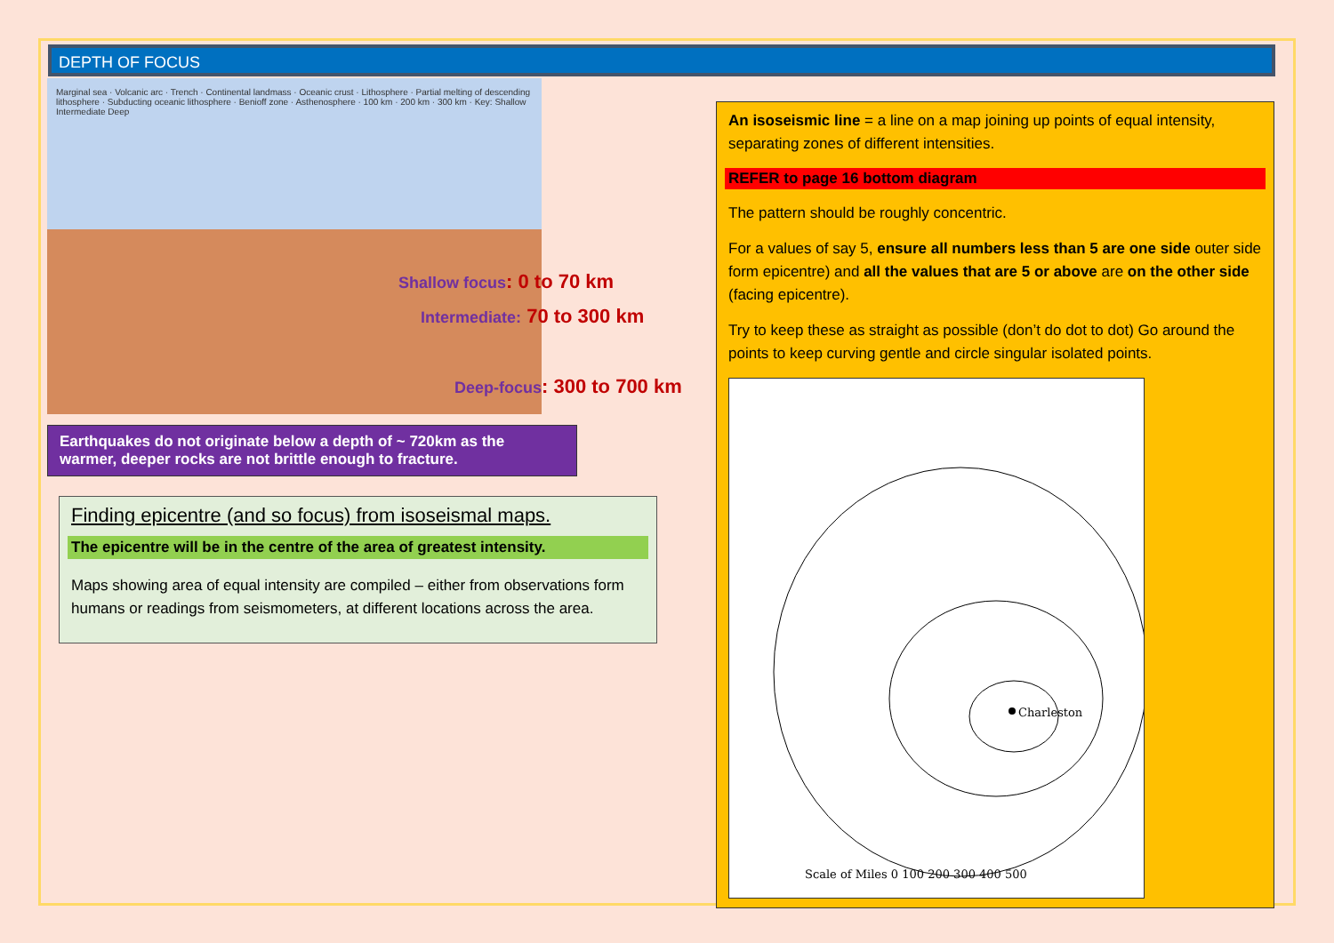DEPTH OF FOCUS
Marginal sea · Volcanic arc · Trench · Continental landmass · Oceanic crust · Lithosphere · Partial melting of descending lithosphere · Subducting oceanic lithosphere · Benioff zone · Asthenosphere · 100 km · 200 km · 300 km · Key: Shallow Intermediate Deep
Shallow focus: 0 to 70 km
Intermediate: 70 to 300 km
Deep-focus: 300 to 700 km
Earthquakes do not originate below a depth of ~ 720km as the warmer, deeper rocks are not brittle enough to fracture.
Finding epicentre (and so focus) from isoseismal maps.
The epicentre will be in the centre of the area of greatest intensity.
Maps showing area of equal intensity are compiled – either from observations form humans or readings from seismometers, at different locations across the area.
An isoseismic line = a line on a map joining up points of equal intensity, separating zones of different intensities.
REFER to page 16 bottom diagram
The pattern should be roughly concentric.
For a values of say 5, ensure all numbers less than 5 are one side outer side form epicentre) and all the values that are 5 or above are on the other side (facing epicentre).
Try to keep these as straight as possible (don’t do dot to dot) Go around the points to keep curving gentle and circle singular isolated points.
Charleston
Scale of Miles 0 100 200 300 400 500